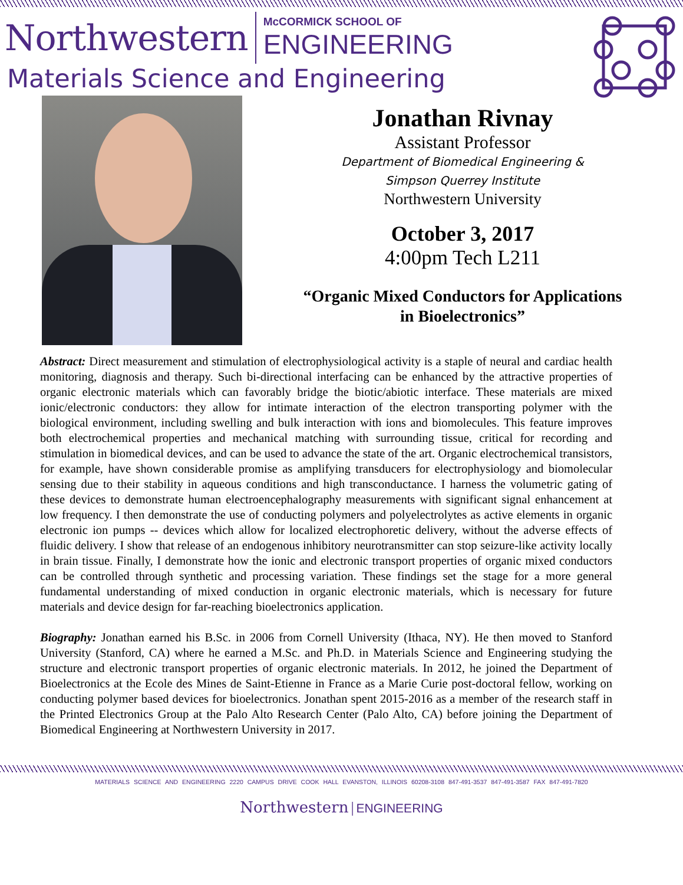Northwestern McCORMICK SCHOOL OF
ENGINEERING
Materials Science and Engineering
Jonathan Rivnay
Assistant Professor
Department of Biomedical Engineering &
Simpson Querrey Institute
Northwestern University
October 3, 2017
4:00pm Tech L211
“Organic Mixed Conductors for Applications
in Bioelectronics”
Abstract: Direct measurement and stimulation of electrophysiological activity is a staple of neural and cardiac health monitoring, diagnosis and therapy. Such bi-directional interfacing can be enhanced by the attractive properties of organic electronic materials which can favorably bridge the biotic/abiotic interface. These materials are mixed ionic/electronic conductors: they allow for intimate interaction of the electron transporting polymer with the biological environment, including swelling and bulk interaction with ions and biomolecules. This feature improves both electrochemical properties and mechanical matching with surrounding tissue, critical for recording and stimulation in biomedical devices, and can be used to advance the state of the art. Organic electrochemical transistors, for example, have shown considerable promise as amplifying transducers for electrophysiology and biomolecular sensing due to their stability in aqueous conditions and high transconductance. I harness the volumetric gating of these devices to demonstrate human electroencephalography measurements with significant signal enhancement at low frequency. I then demonstrate the use of conducting polymers and polyelectrolytes as active elements in organic electronic ion pumps -- devices which allow for localized electrophoretic delivery, without the adverse effects of fluidic delivery. I show that release of an endogenous inhibitory neurotransmitter can stop seizure-like activity locally in brain tissue. Finally, I demonstrate how the ionic and electronic transport properties of organic mixed conductors can be controlled through synthetic and processing variation. These findings set the stage for a more general fundamental understanding of mixed conduction in organic electronic materials, which is necessary for future materials and device design for far-reaching bioelectronics application.
Biography: Jonathan earned his B.Sc. in 2006 from Cornell University (Ithaca, NY). He then moved to Stanford University (Stanford, CA) where he earned a M.Sc. and Ph.D. in Materials Science and Engineering studying the structure and electronic transport properties of organic electronic materials. In 2012, he joined the Department of Bioelectronics at the Ecole des Mines de Saint-Etienne in France as a Marie Curie post-doctoral fellow, working on conducting polymer based devices for bioelectronics. Jonathan spent 2015-2016 as a member of the research staff in the Printed Electronics Group at the Palo Alto Research Center (Palo Alto, CA) before joining the Department of Biomedical Engineering at Northwestern University in 2017.
MATERIALS SCIENCE AND ENGINEERING 2220 CAMPUS DRIVE COOK HALL EVANSTON, ILLINOIS 60208-3108 847-491-3537 847-491-3587 FAX 847-491-7820
Northwestern | ENGINEERING